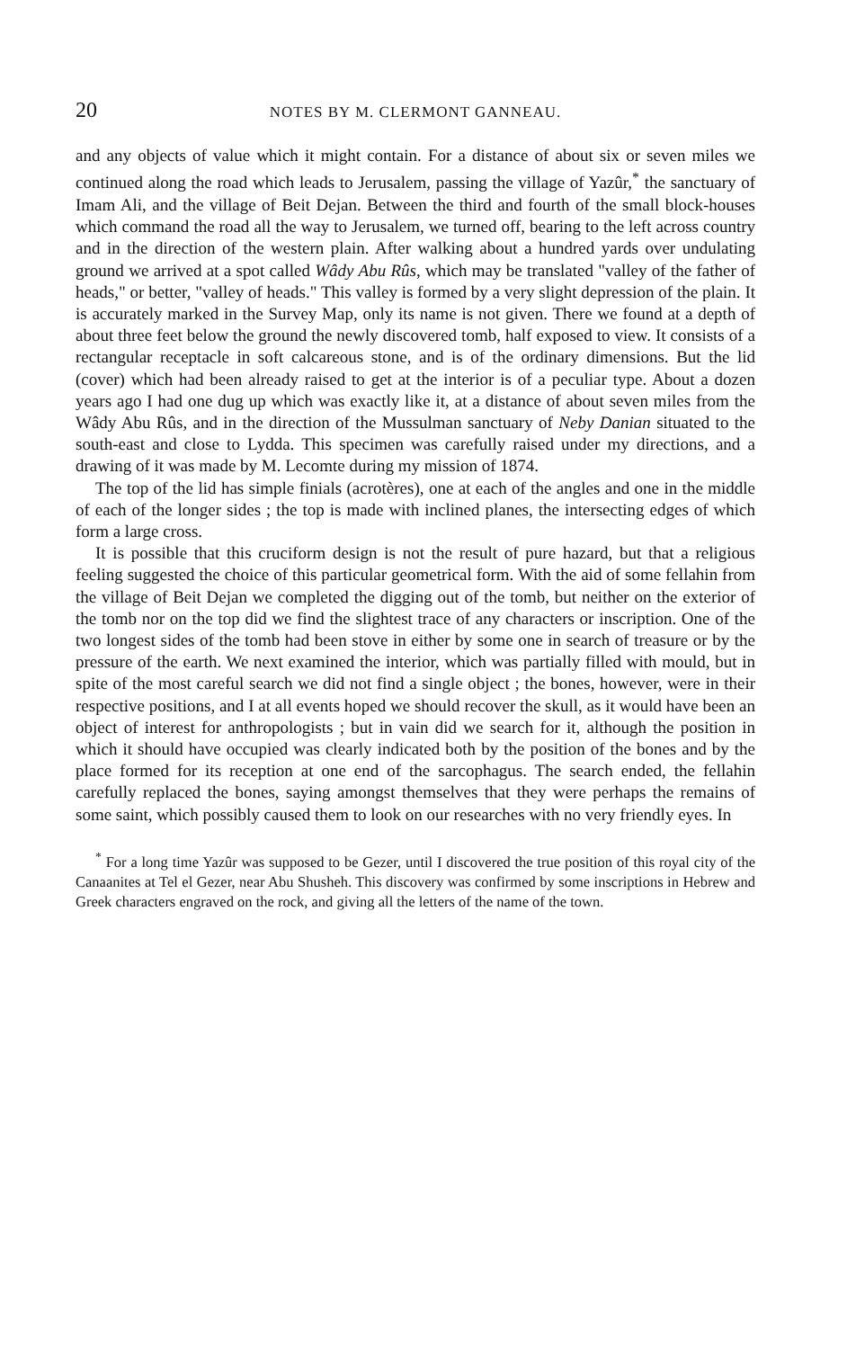20 NOTES BY M. CLERMONT GANNEAU.
and any objects of value which it might contain. For a distance of about six or seven miles we continued along the road which leads to Jerusalem, passing the village of Yazûr,<sup>*</sup> the sanctuary of Imam Ali, and the village of Beit Dejan. Between the third and fourth of the small block-houses which command the road all the way to Jerusalem, we turned off, bearing to the left across country and in the direction of the western plain. After walking about a hundred yards over undulating ground we arrived at a spot called Wâdy Abu Rûs, which may be translated "valley of the father of heads," or better, "valley of heads." This valley is formed by a very slight depression of the plain. It is accurately marked in the Survey Map, only its name is not given. There we found at a depth of about three feet below the ground the newly discovered tomb, half exposed to view. It consists of a rectangular receptacle in soft calcareous stone, and is of the ordinary dimensions. But the lid (cover) which had been already raised to get at the interior is of a peculiar type. About a dozen years ago I had one dug up which was exactly like it, at a distance of about seven miles from the Wâdy Abu Rûs, and in the direction of the Mussulman sanctuary of Neby Danian situated to the south-east and close to Lydda. This specimen was carefully raised under my directions, and a drawing of it was made by M. Lecomte during my mission of 1874.
The top of the lid has simple finials (acrotères), one at each of the angles and one in the middle of each of the longer sides ; the top is made with inclined planes, the intersecting edges of which form a large cross.
It is possible that this cruciform design is not the result of pure hazard, but that a religious feeling suggested the choice of this particular geometrical form. With the aid of some fellahin from the village of Beit Dejan we completed the digging out of the tomb, but neither on the exterior of the tomb nor on the top did we find the slightest trace of any characters or inscription. One of the two longest sides of the tomb had been stove in either by some one in search of treasure or by the pressure of the earth. We next examined the interior, which was partially filled with mould, but in spite of the most careful search we did not find a single object ; the bones, however, were in their respective positions, and I at all events hoped we should recover the skull, as it would have been an object of interest for anthropologists ; but in vain did we search for it, although the position in which it should have occupied was clearly indicated both by the position of the bones and by the place formed for its reception at one end of the sarcophagus. The search ended, the fellahin carefully replaced the bones, saying amongst themselves that they were perhaps the remains of some saint, which possibly caused them to look on our researches with no very friendly eyes. In
<sup>*</sup> For a long time Yazûr was supposed to be Gezer, until I discovered the true position of this royal city of the Canaanites at Tel el Gezer, near Abu Shusheh. This discovery was confirmed by some inscriptions in Hebrew and Greek characters engraved on the rock, and giving all the letters of the name of the town.